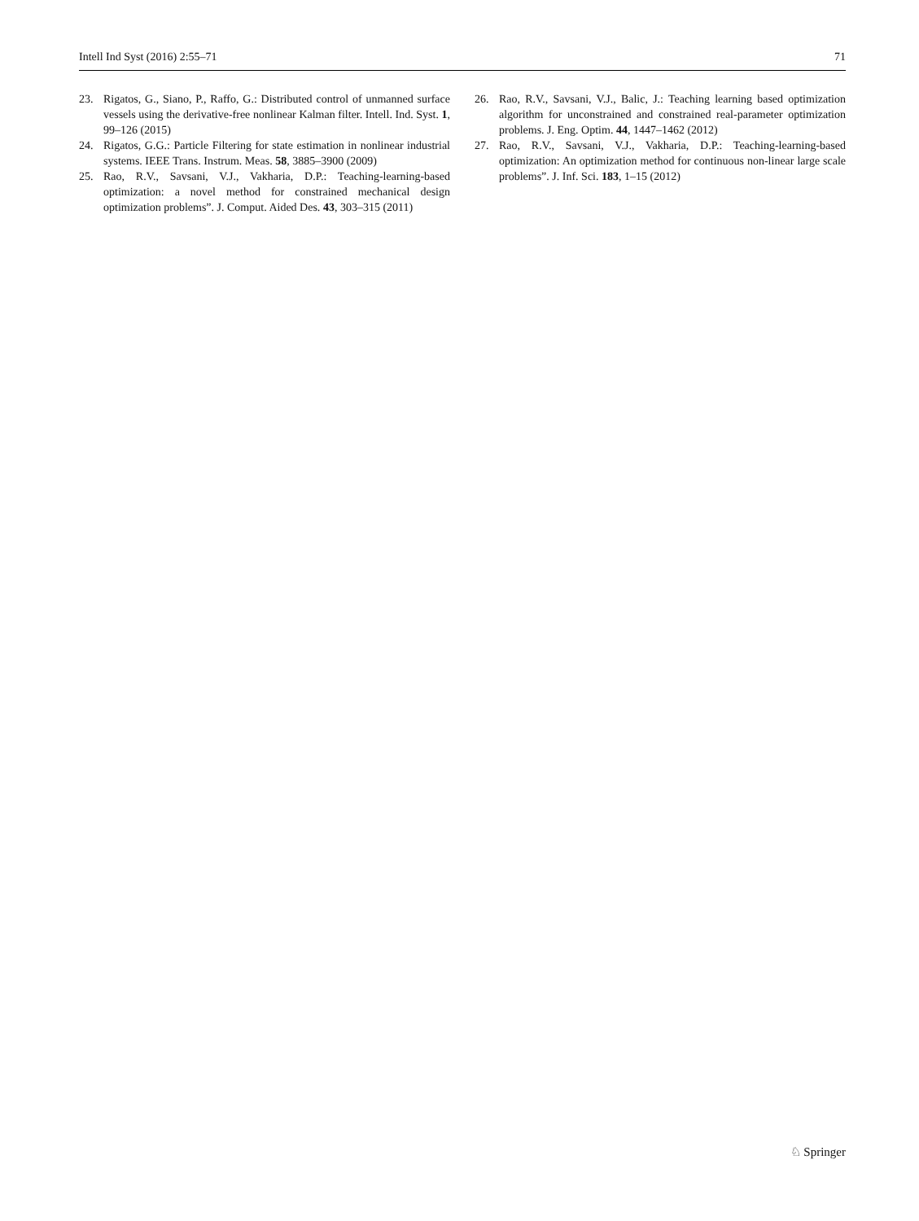Intell Ind Syst (2016) 2:55–71 71
23. Rigatos, G., Siano, P., Raffo, G.: Distributed control of unmanned surface vessels using the derivative-free nonlinear Kalman filter. Intell. Ind. Syst. 1, 99–126 (2015)
24. Rigatos, G.G.: Particle Filtering for state estimation in nonlinear industrial systems. IEEE Trans. Instrum. Meas. 58, 3885–3900 (2009)
25. Rao, R.V., Savsani, V.J., Vakharia, D.P.: Teaching-learning-based optimization: a novel method for constrained mechanical design optimization problems”. J. Comput. Aided Des. 43, 303–315 (2011)
26. Rao, R.V., Savsani, V.J., Balic, J.: Teaching learning based optimization algorithm for unconstrained and constrained real-parameter optimization problems. J. Eng. Optim. 44, 1447–1462 (2012)
27. Rao, R.V., Savsani, V.J., Vakharia, D.P.: Teaching-learning-based optimization: An optimization method for continuous non-linear large scale problems”. J. Inf. Sci. 183, 1–15 (2012)
♘ Springer